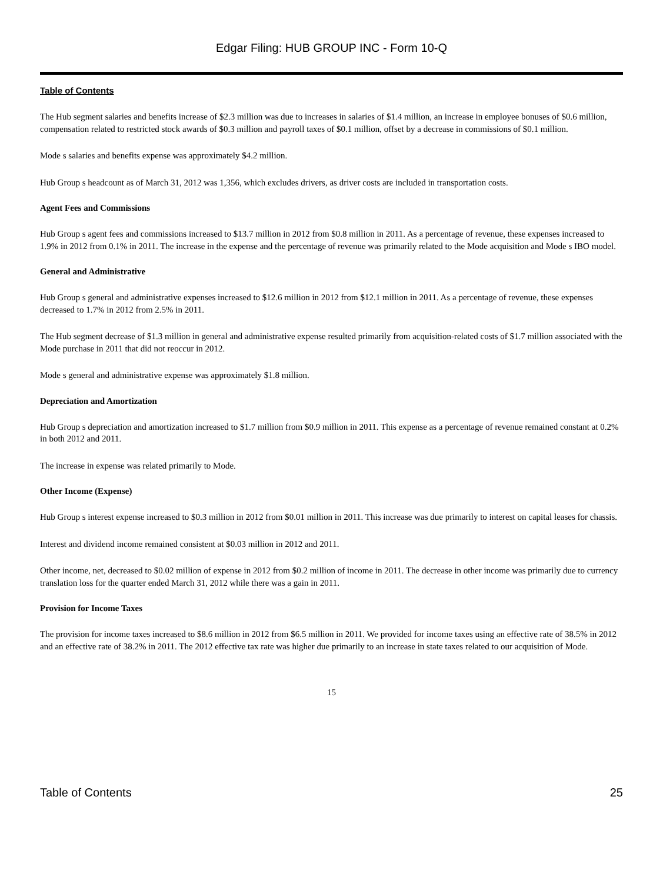Edgar Filing: HUB GROUP INC - Form 10-Q
Table of Contents
The Hub segment salaries and benefits increase of $2.3 million was due to increases in salaries of $1.4 million, an increase in employee bonuses of $0.6 million, compensation related to restricted stock awards of $0.3 million and payroll taxes of $0.1 million, offset by a decrease in commissions of $0.1 million.
Mode s salaries and benefits expense was approximately $4.2 million.
Hub Group s headcount as of March 31, 2012 was 1,356, which excludes drivers, as driver costs are included in transportation costs.
Agent Fees and Commissions
Hub Group s agent fees and commissions increased to $13.7 million in 2012 from $0.8 million in 2011. As a percentage of revenue, these expenses increased to 1.9% in 2012 from 0.1% in 2011. The increase in the expense and the percentage of revenue was primarily related to the Mode acquisition and Mode s IBO model.
General and Administrative
Hub Group s general and administrative expenses increased to $12.6 million in 2012 from $12.1 million in 2011. As a percentage of revenue, these expenses decreased to 1.7% in 2012 from 2.5% in 2011.
The Hub segment decrease of $1.3 million in general and administrative expense resulted primarily from acquisition-related costs of $1.7 million associated with the Mode purchase in 2011 that did not reoccur in 2012.
Mode s general and administrative expense was approximately $1.8 million.
Depreciation and Amortization
Hub Group s depreciation and amortization increased to $1.7 million from $0.9 million in 2011. This expense as a percentage of revenue remained constant at 0.2% in both 2012 and 2011.
The increase in expense was related primarily to Mode.
Other Income (Expense)
Hub Group s interest expense increased to $0.3 million in 2012 from $0.01 million in 2011. This increase was due primarily to interest on capital leases for chassis.
Interest and dividend income remained consistent at $0.03 million in 2012 and 2011.
Other income, net, decreased to $0.02 million of expense in 2012 from $0.2 million of income in 2011. The decrease in other income was primarily due to currency translation loss for the quarter ended March 31, 2012 while there was a gain in 2011.
Provision for Income Taxes
The provision for income taxes increased to $8.6 million in 2012 from $6.5 million in 2011. We provided for income taxes using an effective rate of 38.5% in 2012 and an effective rate of 38.2% in 2011. The 2012 effective tax rate was higher due primarily to an increase in state taxes related to our acquisition of Mode.
15
Table of Contents 25